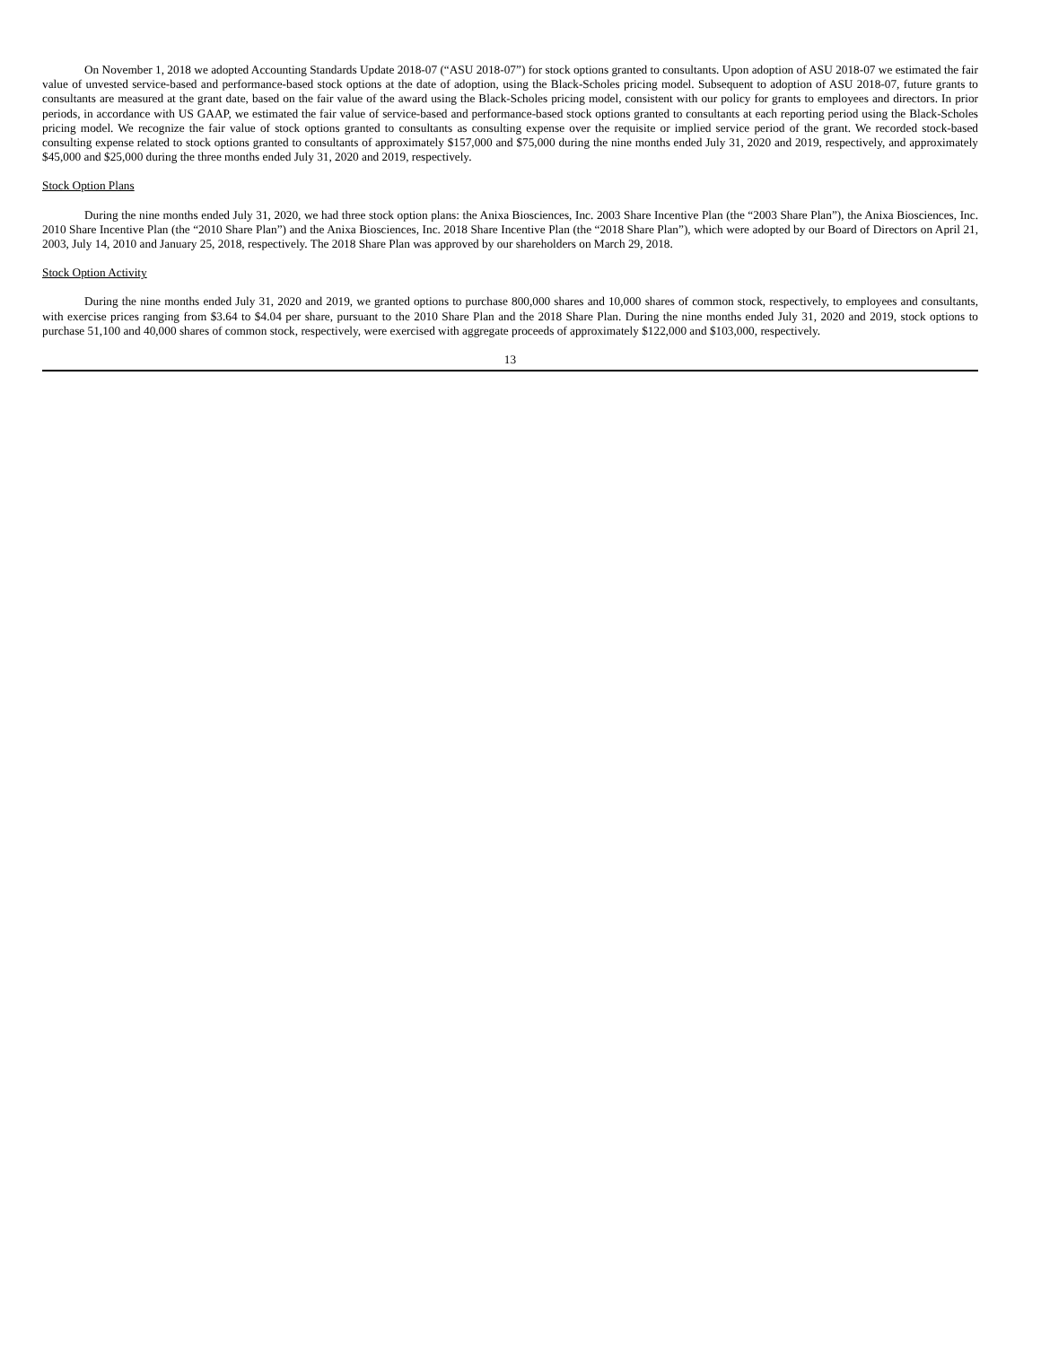On November 1, 2018 we adopted Accounting Standards Update 2018-07 (“ASU 2018-07”) for stock options granted to consultants. Upon adoption of ASU 2018-07 we estimated the fair value of unvested service-based and performance-based stock options at the date of adoption, using the Black-Scholes pricing model. Subsequent to adoption of ASU 2018-07, future grants to consultants are measured at the grant date, based on the fair value of the award using the Black-Scholes pricing model, consistent with our policy for grants to employees and directors. In prior periods, in accordance with US GAAP, we estimated the fair value of service-based and performance-based stock options granted to consultants at each reporting period using the Black-Scholes pricing model. We recognize the fair value of stock options granted to consultants as consulting expense over the requisite or implied service period of the grant. We recorded stock-based consulting expense related to stock options granted to consultants of approximately $157,000 and $75,000 during the nine months ended July 31, 2020 and 2019, respectively, and approximately $45,000 and $25,000 during the three months ended July 31, 2020 and 2019, respectively.
Stock Option Plans
During the nine months ended July 31, 2020, we had three stock option plans: the Anixa Biosciences, Inc. 2003 Share Incentive Plan (the “2003 Share Plan”), the Anixa Biosciences, Inc. 2010 Share Incentive Plan (the “2010 Share Plan”) and the Anixa Biosciences, Inc. 2018 Share Incentive Plan (the “2018 Share Plan”), which were adopted by our Board of Directors on April 21, 2003, July 14, 2010 and January 25, 2018, respectively. The 2018 Share Plan was approved by our shareholders on March 29, 2018.
Stock Option Activity
During the nine months ended July 31, 2020 and 2019, we granted options to purchase 800,000 shares and 10,000 shares of common stock, respectively, to employees and consultants, with exercise prices ranging from $3.64 to $4.04 per share, pursuant to the 2010 Share Plan and the 2018 Share Plan. During the nine months ended July 31, 2020 and 2019, stock options to purchase 51,100 and 40,000 shares of common stock, respectively, were exercised with aggregate proceeds of approximately $122,000 and $103,000, respectively.
13